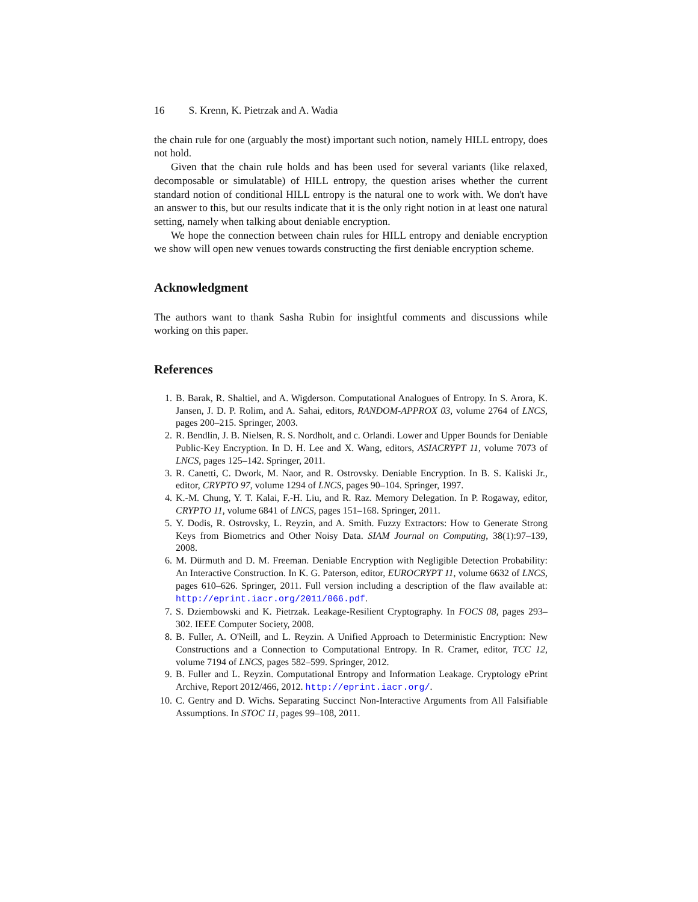16 S. Krenn, K. Pietrzak and A. Wadia
the chain rule for one (arguably the most) important such notion, namely HILL entropy, does not hold.
Given that the chain rule holds and has been used for several variants (like relaxed, decomposable or simulatable) of HILL entropy, the question arises whether the current standard notion of conditional HILL entropy is the natural one to work with. We don't have an answer to this, but our results indicate that it is the only right notion in at least one natural setting, namely when talking about deniable encryption.
We hope the connection between chain rules for HILL entropy and deniable encryption we show will open new venues towards constructing the first deniable encryption scheme.
Acknowledgment
The authors want to thank Sasha Rubin for insightful comments and discussions while working on this paper.
References
1. B. Barak, R. Shaltiel, and A. Wigderson. Computational Analogues of Entropy. In S. Arora, K. Jansen, J. D. P. Rolim, and A. Sahai, editors, RANDOM-APPROX 03, volume 2764 of LNCS, pages 200–215. Springer, 2003.
2. R. Bendlin, J. B. Nielsen, R. S. Nordholt, and c. Orlandi. Lower and Upper Bounds for Deniable Public-Key Encryption. In D. H. Lee and X. Wang, editors, ASIACRYPT 11, volume 7073 of LNCS, pages 125–142. Springer, 2011.
3. R. Canetti, C. Dwork, M. Naor, and R. Ostrovsky. Deniable Encryption. In B. S. Kaliski Jr., editor, CRYPTO 97, volume 1294 of LNCS, pages 90–104. Springer, 1997.
4. K.-M. Chung, Y. T. Kalai, F.-H. Liu, and R. Raz. Memory Delegation. In P. Rogaway, editor, CRYPTO 11, volume 6841 of LNCS, pages 151–168. Springer, 2011.
5. Y. Dodis, R. Ostrovsky, L. Reyzin, and A. Smith. Fuzzy Extractors: How to Generate Strong Keys from Biometrics and Other Noisy Data. SIAM Journal on Computing, 38(1):97–139, 2008.
6. M. Dürmuth and D. M. Freeman. Deniable Encryption with Negligible Detection Probability: An Interactive Construction. In K. G. Paterson, editor, EUROCRYPT 11, volume 6632 of LNCS, pages 610–626. Springer, 2011. Full version including a description of the flaw available at: http://eprint.iacr.org/2011/066.pdf.
7. S. Dziembowski and K. Pietrzak. Leakage-Resilient Cryptography. In FOCS 08, pages 293–302. IEEE Computer Society, 2008.
8. B. Fuller, A. O'Neill, and L. Reyzin. A Unified Approach to Deterministic Encryption: New Constructions and a Connection to Computational Entropy. In R. Cramer, editor, TCC 12, volume 7194 of LNCS, pages 582–599. Springer, 2012.
9. B. Fuller and L. Reyzin. Computational Entropy and Information Leakage. Cryptology ePrint Archive, Report 2012/466, 2012. http://eprint.iacr.org/.
10. C. Gentry and D. Wichs. Separating Succinct Non-Interactive Arguments from All Falsifiable Assumptions. In STOC 11, pages 99–108, 2011.